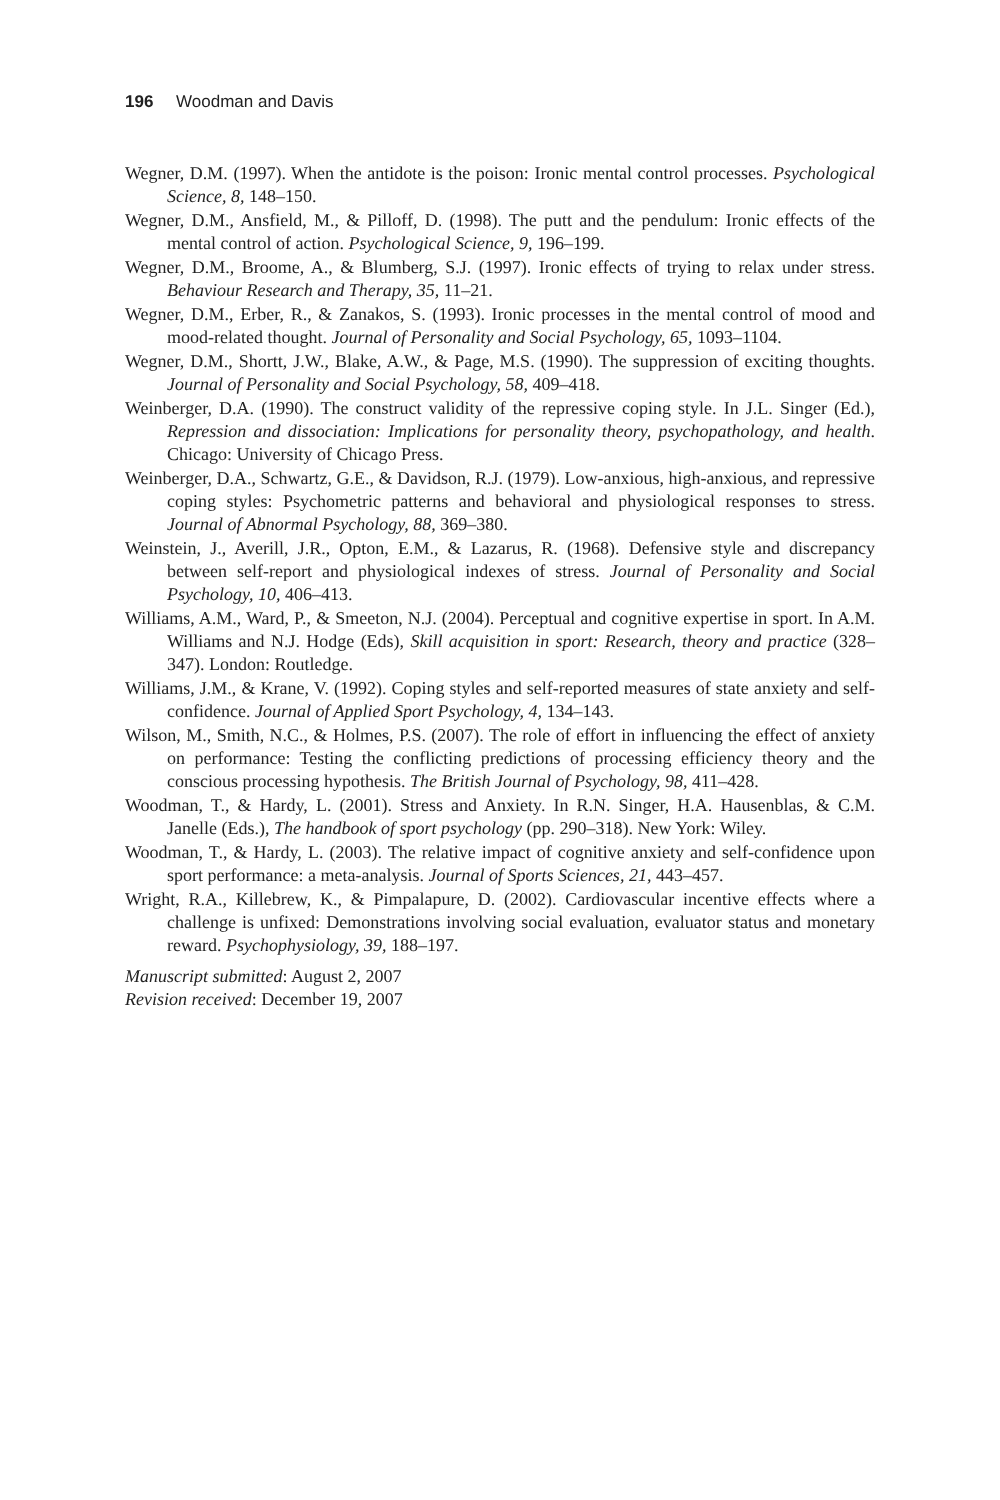196 Woodman and Davis
Wegner, D.M. (1997). When the antidote is the poison: Ironic mental control processes. Psychological Science, 8, 148–150.
Wegner, D.M., Ansfield, M., & Pilloff, D. (1998). The putt and the pendulum: Ironic effects of the mental control of action. Psychological Science, 9, 196–199.
Wegner, D.M., Broome, A., & Blumberg, S.J. (1997). Ironic effects of trying to relax under stress. Behaviour Research and Therapy, 35, 11–21.
Wegner, D.M., Erber, R., & Zanakos, S. (1993). Ironic processes in the mental control of mood and mood-related thought. Journal of Personality and Social Psychology, 65, 1093–1104.
Wegner, D.M., Shortt, J.W., Blake, A.W., & Page, M.S. (1990). The suppression of exciting thoughts. Journal of Personality and Social Psychology, 58, 409–418.
Weinberger, D.A. (1990). The construct validity of the repressive coping style. In J.L. Singer (Ed.), Repression and dissociation: Implications for personality theory, psychopathology, and health. Chicago: University of Chicago Press.
Weinberger, D.A., Schwartz, G.E., & Davidson, R.J. (1979). Low-anxious, high-anxious, and repressive coping styles: Psychometric patterns and behavioral and physiological responses to stress. Journal of Abnormal Psychology, 88, 369–380.
Weinstein, J., Averill, J.R., Opton, E.M., & Lazarus, R. (1968). Defensive style and discrepancy between self-report and physiological indexes of stress. Journal of Personality and Social Psychology, 10, 406–413.
Williams, A.M., Ward, P., & Smeeton, N.J. (2004). Perceptual and cognitive expertise in sport. In A.M. Williams and N.J. Hodge (Eds), Skill acquisition in sport: Research, theory and practice (328–347). London: Routledge.
Williams, J.M., & Krane, V. (1992). Coping styles and self-reported measures of state anxiety and self-confidence. Journal of Applied Sport Psychology, 4, 134–143.
Wilson, M., Smith, N.C., & Holmes, P.S. (2007). The role of effort in influencing the effect of anxiety on performance: Testing the conflicting predictions of processing efficiency theory and the conscious processing hypothesis. The British Journal of Psychology, 98, 411–428.
Woodman, T., & Hardy, L. (2001). Stress and Anxiety. In R.N. Singer, H.A. Hausenblas, & C.M. Janelle (Eds.), The handbook of sport psychology (pp. 290–318). New York: Wiley.
Woodman, T., & Hardy, L. (2003). The relative impact of cognitive anxiety and self-confidence upon sport performance: a meta-analysis. Journal of Sports Sciences, 21, 443–457.
Wright, R.A., Killebrew, K., & Pimpalapure, D. (2002). Cardiovascular incentive effects where a challenge is unfixed: Demonstrations involving social evaluation, evaluator status and monetary reward. Psychophysiology, 39, 188–197.
Manuscript submitted: August 2, 2007
Revision received: December 19, 2007